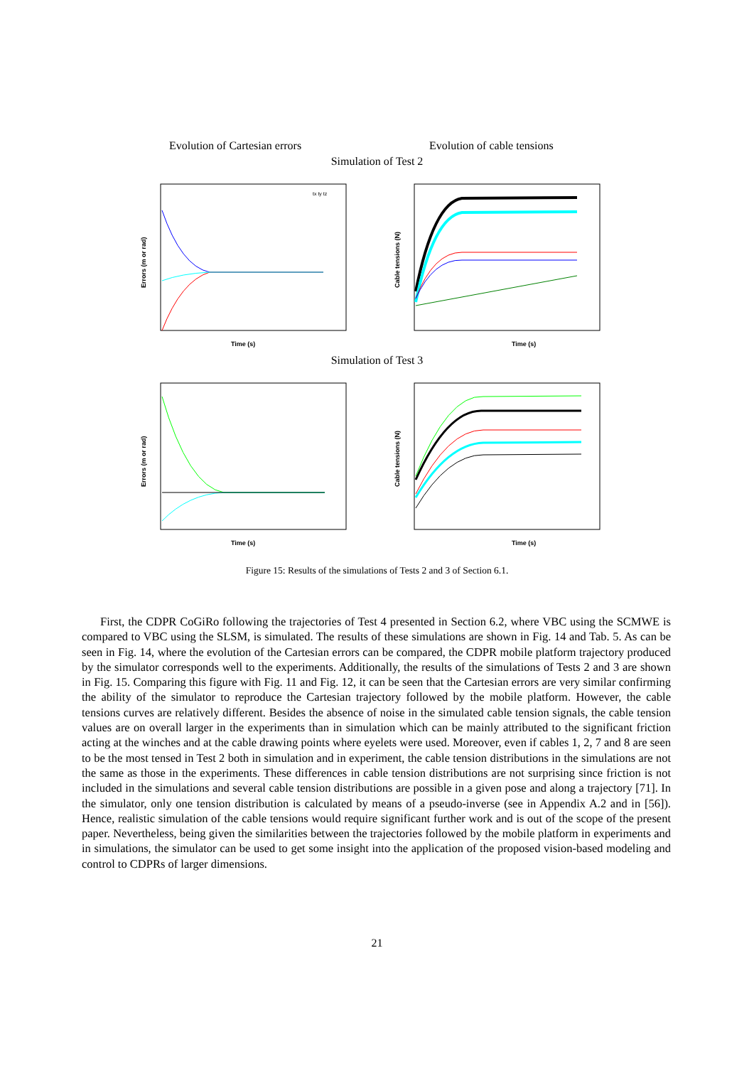Evolution of Cartesian errors Evolution of cable tensions
Simulation of Test 2
Time (s)
Errors (m or rad)
tx ty tz
Time (s)
Cable tensions (N)
Simulation of Test 3
Time (s)
Errors (m or rad)
Time (s)
Cable tensions (N)
Figure 15: Results of the simulations of Tests 2 and 3 of Section 6.1.
First, the CDPR CoGiRo following the trajectories of Test 4 presented in Section 6.2, where VBC using the SCMWE is compared to VBC using the SLSM, is simulated. The results of these simulations are shown in Fig. 14 and Tab. 5. As can be seen in Fig. 14, where the evolution of the Cartesian errors can be compared, the CDPR mobile platform trajectory produced by the simulator corresponds well to the experiments. Additionally, the results of the simulations of Tests 2 and 3 are shown in Fig. 15. Comparing this figure with Fig. 11 and Fig. 12, it can be seen that the Cartesian errors are very similar confirming the ability of the simulator to reproduce the Cartesian trajectory followed by the mobile platform. However, the cable tensions curves are relatively different. Besides the absence of noise in the simulated cable tension signals, the cable tension values are on overall larger in the experiments than in simulation which can be mainly attributed to the significant friction acting at the winches and at the cable drawing points where eyelets were used. Moreover, even if cables 1, 2, 7 and 8 are seen to be the most tensed in Test 2 both in simulation and in experiment, the cable tension distributions in the simulations are not the same as those in the experiments. These differences in cable tension distributions are not surprising since friction is not included in the simulations and several cable tension distributions are possible in a given pose and along a trajectory [71]. In the simulator, only one tension distribution is calculated by means of a pseudo-inverse (see in Appendix A.2 and in [56]). Hence, realistic simulation of the cable tensions would require significant further work and is out of the scope of the present paper. Nevertheless, being given the similarities between the trajectories followed by the mobile platform in experiments and in simulations, the simulator can be used to get some insight into the application of the proposed vision-based modeling and control to CDPRs of larger dimensions.
21